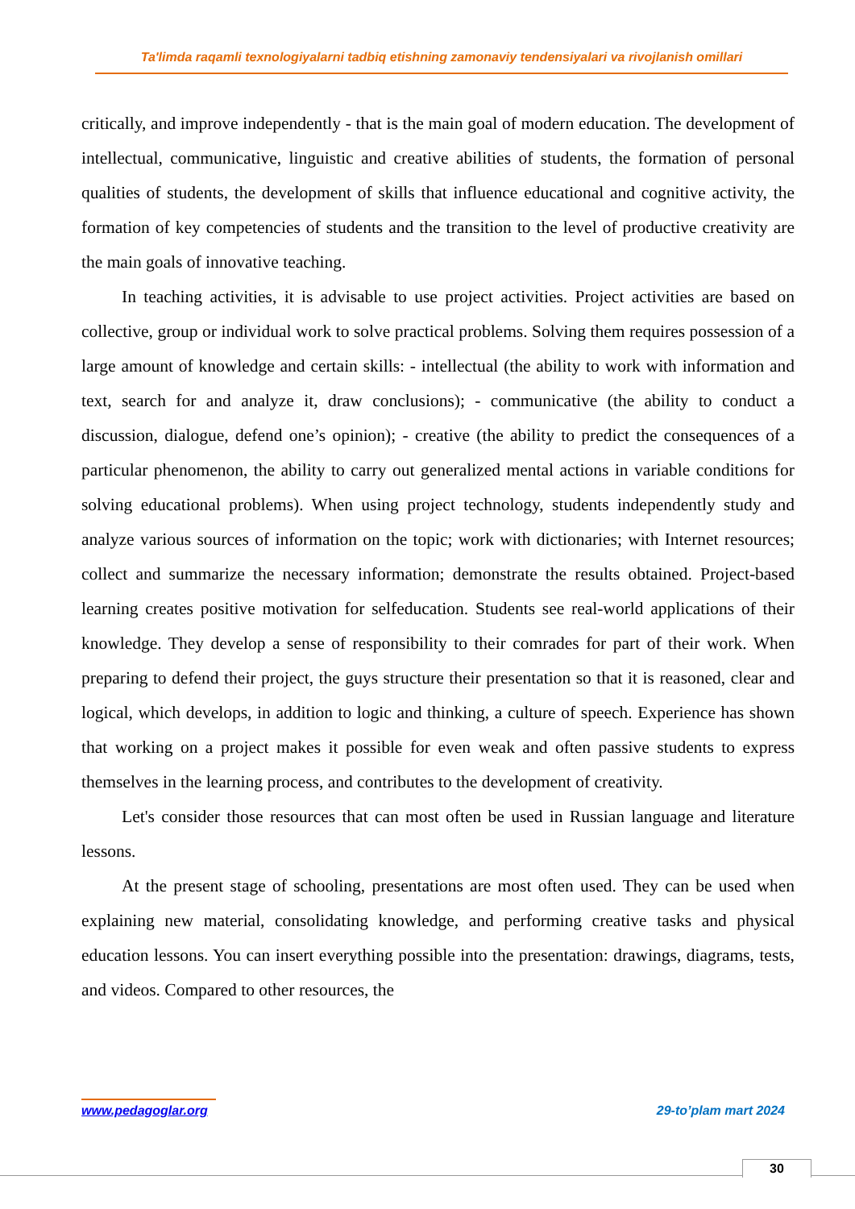Ta'limda raqamli texnologiyalarni tadbiq etishning zamonaviy tendensiyalari va rivojlanish omillari
critically, and improve independently - that is the main goal of modern education. The development of intellectual, communicative, linguistic and creative abilities of students, the formation of personal qualities of students, the development of skills that influence educational and cognitive activity, the formation of key competencies of students and the transition to the level of productive creativity are the main goals of innovative teaching.
In teaching activities, it is advisable to use project activities. Project activities are based on collective, group or individual work to solve practical problems. Solving them requires possession of a large amount of knowledge and certain skills: - intellectual (the ability to work with information and text, search for and analyze it, draw conclusions); - communicative (the ability to conduct a discussion, dialogue, defend one’s opinion); - creative (the ability to predict the consequences of a particular phenomenon, the ability to carry out generalized mental actions in variable conditions for solving educational problems). When using project technology, students independently study and analyze various sources of information on the topic; work with dictionaries; with Internet resources; collect and summarize the necessary information; demonstrate the results obtained. Project-based learning creates positive motivation for selfeducation. Students see real-world applications of their knowledge. They develop a sense of responsibility to their comrades for part of their work. When preparing to defend their project, the guys structure their presentation so that it is reasoned, clear and logical, which develops, in addition to logic and thinking, a culture of speech. Experience has shown that working on a project makes it possible for even weak and often passive students to express themselves in the learning process, and contributes to the development of creativity.
Let's consider those resources that can most often be used in Russian language and literature lessons.
At the present stage of schooling, presentations are most often used. They can be used when explaining new material, consolidating knowledge, and performing creative tasks and physical education lessons. You can insert everything possible into the presentation: drawings, diagrams, tests, and videos. Compared to other resources, the
www.pedagoglar.org 29-to’plam mart 2024
30